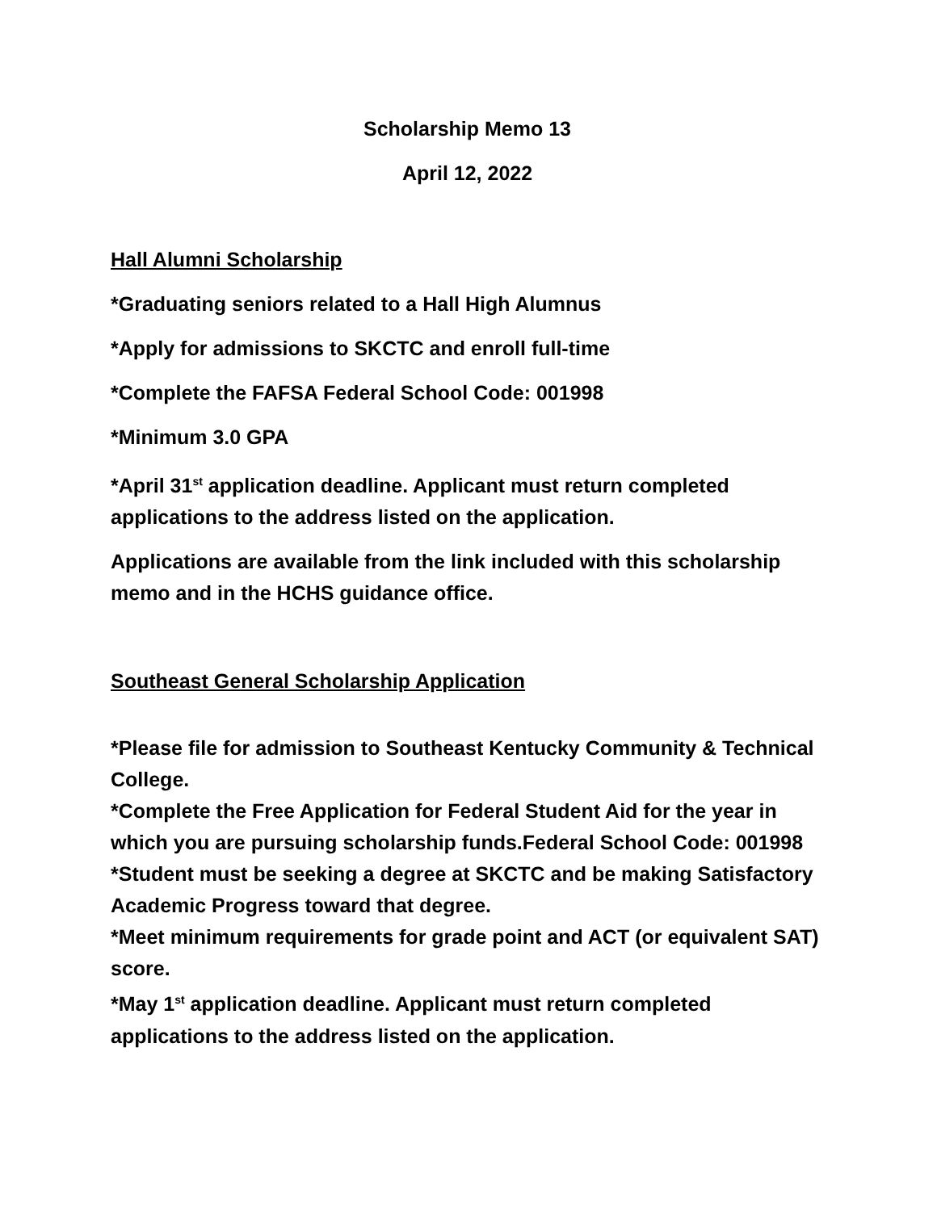Scholarship Memo 13
April 12, 2022
Hall Alumni Scholarship
*Graduating seniors related to a Hall High Alumnus
*Apply for admissions to SKCTC and enroll full-time
*Complete the FAFSA Federal School Code: 001998
*Minimum 3.0 GPA
*April 31<sup>st</sup> application deadline. Applicant must return completed applications to the address listed on the application.
Applications are available from the link included with this scholarship memo and in the HCHS guidance office.
Southeast General Scholarship Application
*Please file for admission to Southeast Kentucky Community & Technical College.
*Complete the Free Application for Federal Student Aid for the year in which you are pursuing scholarship funds.Federal School Code: 001998
*Student must be seeking a degree at SKCTC and be making Satisfactory Academic Progress toward that degree.
*Meet minimum requirements for grade point and ACT (or equivalent SAT) score.
*May 1<sup>st</sup> application deadline. Applicant must return completed applications to the address listed on the application.